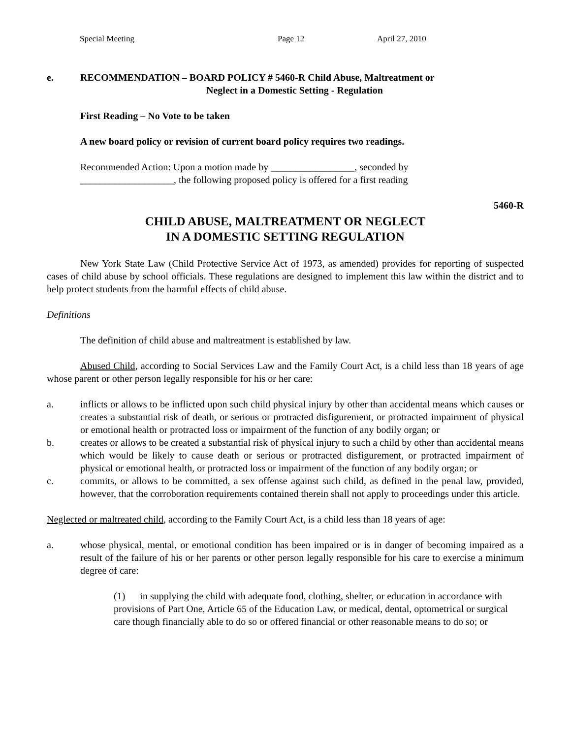Special Meeting Page 12 April 27, 2010
e. RECOMMENDATION – BOARD POLICY # 5460-R Child Abuse, Maltreatment or
Neglect in a Domestic Setting - Regulation
First Reading – No Vote to be taken
A new board policy or revision of current board policy requires two readings.
Recommended Action: Upon a motion made by _________________, seconded by
___________________, the following proposed policy is offered for a first reading
5460-R
CHILD ABUSE, MALTREATMENT OR NEGLECT
IN A DOMESTIC SETTING REGULATION
New York State Law (Child Protective Service Act of 1973, as amended) provides for reporting of suspected cases of child abuse by school officials. These regulations are designed to implement this law within the district and to help protect students from the harmful effects of child abuse.
Definitions
The definition of child abuse and maltreatment is established by law.
Abused Child, according to Social Services Law and the Family Court Act, is a child less than 18 years of age whose parent or other person legally responsible for his or her care:
a. inflicts or allows to be inflicted upon such child physical injury by other than accidental means which causes or creates a substantial risk of death, or serious or protracted disfigurement, or protracted impairment of physical or emotional health or protracted loss or impairment of the function of any bodily organ; or
b. creates or allows to be created a substantial risk of physical injury to such a child by other than accidental means which would be likely to cause death or serious or protracted disfigurement, or protracted impairment of physical or emotional health, or protracted loss or impairment of the function of any bodily organ; or
c. commits, or allows to be committed, a sex offense against such child, as defined in the penal law, provided, however, that the corroboration requirements contained therein shall not apply to proceedings under this article.
Neglected or maltreated child, according to the Family Court Act, is a child less than 18 years of age:
a. whose physical, mental, or emotional condition has been impaired or is in danger of becoming impaired as a result of the failure of his or her parents or other person legally responsible for his care to exercise a minimum degree of care:
(1) in supplying the child with adequate food, clothing, shelter, or education in accordance with provisions of Part One, Article 65 of the Education Law, or medical, dental, optometrical or surgical care though financially able to do so or offered financial or other reasonable means to do so; or